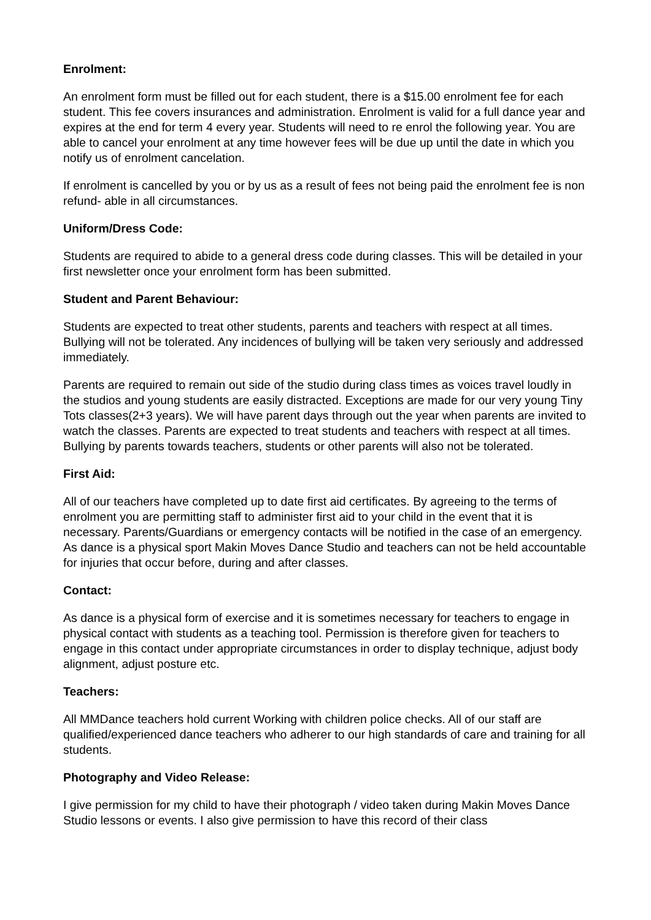Enrolment:
An enrolment form must be filled out for each student, there is a $15.00 enrolment fee for each student. This fee covers insurances and administration. Enrolment is valid for a full dance year and expires at the end for term 4 every year. Students will need to re enrol the following year. You are able to cancel your enrolment at any time however fees will be due up until the date in which you notify us of enrolment cancelation.
If enrolment is cancelled by you or by us as a result of fees not being paid the enrolment fee is non refund- able in all circumstances.
Uniform/Dress Code:
Students are required to abide to a general dress code during classes. This will be detailed in your first newsletter once your enrolment form has been submitted.
Student and Parent Behaviour:
Students are expected to treat other students, parents and teachers with respect at all times. Bullying will not be tolerated. Any incidences of bullying will be taken very seriously and addressed immediately.
Parents are required to remain out side of the studio during class times as voices travel loudly in the studios and young students are easily distracted. Exceptions are made for our very young Tiny Tots classes(2+3 years). We will have parent days through out the year when parents are invited to watch the classes. Parents are expected to treat students and teachers with respect at all times. Bullying by parents towards teachers, students or other parents will also not be tolerated.
First Aid:
All of our teachers have completed up to date first aid certificates. By agreeing to the terms of enrolment you are permitting staff to administer first aid to your child in the event that it is necessary. Parents/Guardians or emergency contacts will be notified in the case of an emergency. As dance is a physical sport Makin Moves Dance Studio and teachers can not be held accountable for injuries that occur before, during and after classes.
Contact:
As dance is a physical form of exercise and it is sometimes necessary for teachers to engage in physical contact with students as a teaching tool. Permission is therefore given for teachers to engage in this contact under appropriate circumstances in order to display technique, adjust body alignment, adjust posture etc.
Teachers:
All MMDance teachers hold current Working with children police checks. All of our staff are qualified/experienced dance teachers who adherer to our high standards of care and training for all students.
Photography and Video Release:
I give permission for my child to have their photograph / video taken during Makin Moves Dance Studio lessons or events. I also give permission to have this record of their class